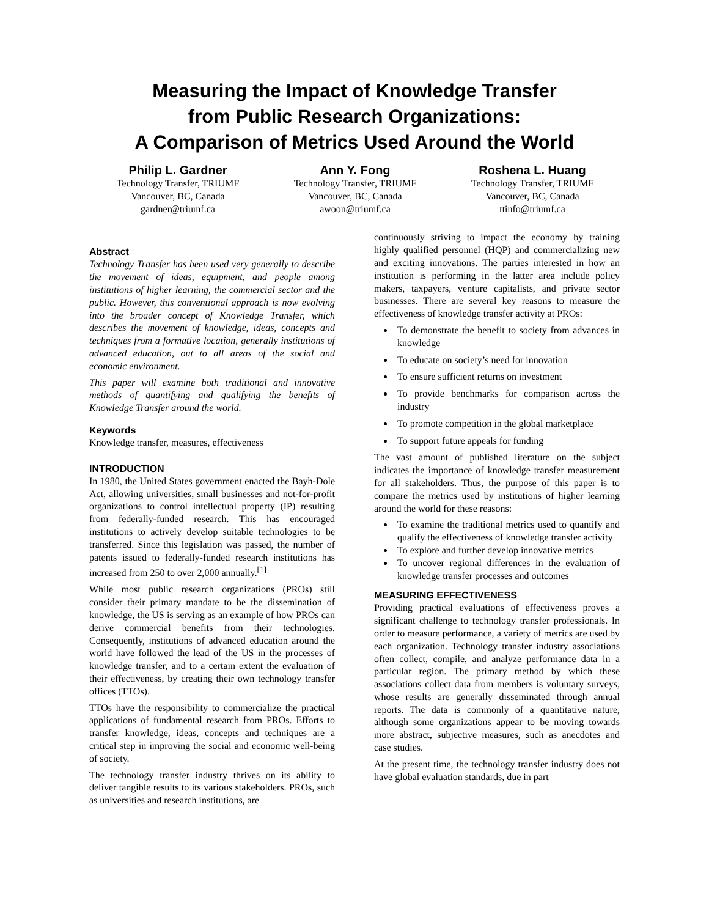Measuring the Impact of Knowledge Transfer
from Public Research Organizations:
A Comparison of Metrics Used Around the World
Philip L. Gardner
Technology Transfer, TRIUMF
Vancouver, BC, Canada
gardner@triumf.ca
Ann Y. Fong
Technology Transfer, TRIUMF
Vancouver, BC, Canada
awoon@triumf.ca
Roshena L. Huang
Technology Transfer, TRIUMF
Vancouver, BC, Canada
ttinfo@triumf.ca
Abstract
Technology Transfer has been used very generally to describe the movement of ideas, equipment, and people among institutions of higher learning, the commercial sector and the public. However, this conventional approach is now evolving into the broader concept of Knowledge Transfer, which describes the movement of knowledge, ideas, concepts and techniques from a formative location, generally institutions of advanced education, out to all areas of the social and economic environment.
This paper will examine both traditional and innovative methods of quantifying and qualifying the benefits of Knowledge Transfer around the world.
Keywords
Knowledge transfer, measures, effectiveness
INTRODUCTION
In 1980, the United States government enacted the Bayh-Dole Act, allowing universities, small businesses and not-for-profit organizations to control intellectual property (IP) resulting from federally-funded research. This has encouraged institutions to actively develop suitable technologies to be transferred. Since this legislation was passed, the number of patents issued to federally-funded research institutions has increased from 250 to over 2,000 annually.<sup>[1]</sup>
While most public research organizations (PROs) still consider their primary mandate to be the dissemination of knowledge, the US is serving as an example of how PROs can derive commercial benefits from their technologies. Consequently, institutions of advanced education around the world have followed the lead of the US in the processes of knowledge transfer, and to a certain extent the evaluation of their effectiveness, by creating their own technology transfer offices (TTOs).
TTOs have the responsibility to commercialize the practical applications of fundamental research from PROs. Efforts to transfer knowledge, ideas, concepts and techniques are a critical step in improving the social and economic well-being of society.
The technology transfer industry thrives on its ability to deliver tangible results to its various stakeholders. PROs, such as universities and research institutions, are
continuously striving to impact the economy by training highly qualified personnel (HQP) and commercializing new and exciting innovations. The parties interested in how an institution is performing in the latter area include policy makers, taxpayers, venture capitalists, and private sector businesses. There are several key reasons to measure the effectiveness of knowledge transfer activity at PROs:
To demonstrate the benefit to society from advances in knowledge
To educate on society’s need for innovation
To ensure sufficient returns on investment
To provide benchmarks for comparison across the industry
To promote competition in the global marketplace
To support future appeals for funding
The vast amount of published literature on the subject indicates the importance of knowledge transfer measurement for all stakeholders. Thus, the purpose of this paper is to compare the metrics used by institutions of higher learning around the world for these reasons:
To examine the traditional metrics used to quantify and qualify the effectiveness of knowledge transfer activity
To explore and further develop innovative metrics
To uncover regional differences in the evaluation of knowledge transfer processes and outcomes
MEASURING EFFECTIVENESS
Providing practical evaluations of effectiveness proves a significant challenge to technology transfer professionals. In order to measure performance, a variety of metrics are used by each organization. Technology transfer industry associations often collect, compile, and analyze performance data in a particular region. The primary method by which these associations collect data from members is voluntary surveys, whose results are generally disseminated through annual reports. The data is commonly of a quantitative nature, although some organizations appear to be moving towards more abstract, subjective measures, such as anecdotes and case studies.
At the present time, the technology transfer industry does not have global evaluation standards, due in part